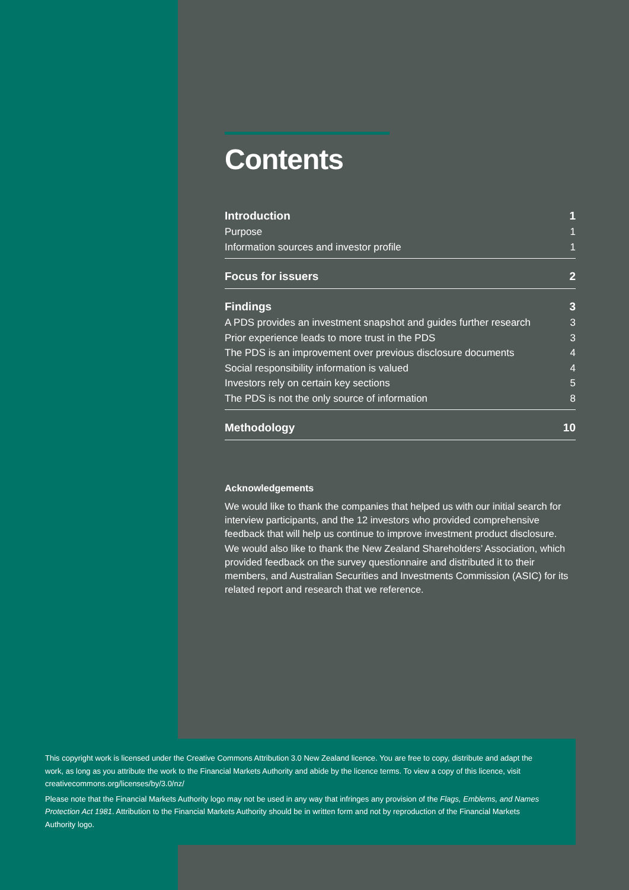Contents
Introduction 1
Purpose 1
Information sources and investor profile 1
Focus for issuers 2
Findings 3
A PDS provides an investment snapshot and guides further research 3
Prior experience leads to more trust in the PDS 3
The PDS is an improvement over previous disclosure documents 4
Social responsibility information is valued 4
Investors rely on certain key sections 5
The PDS is not the only source of information 8
Methodology 10
Acknowledgements
We would like to thank the companies that helped us with our initial search for interview participants, and the 12 investors who provided comprehensive feedback that will help us continue to improve investment product disclosure.
We would also like to thank the New Zealand Shareholders’ Association, which provided feedback on the survey questionnaire and distributed it to their members, and Australian Securities and Investments Commission (ASIC) for its related report and research that we reference.
This copyright work is licensed under the Creative Commons Attribution 3.0 New Zealand licence. You are free to copy, distribute and adapt the work, as long as you attribute the work to the Financial Markets Authority and abide by the licence terms. To view a copy of this licence, visit creativecommons.org/licenses/by/3.0/nz/
Please note that the Financial Markets Authority logo may not be used in any way that infringes any provision of the Flags, Emblems, and Names Protection Act 1981. Attribution to the Financial Markets Authority should be in written form and not by reproduction of the Financial Markets Authority logo.